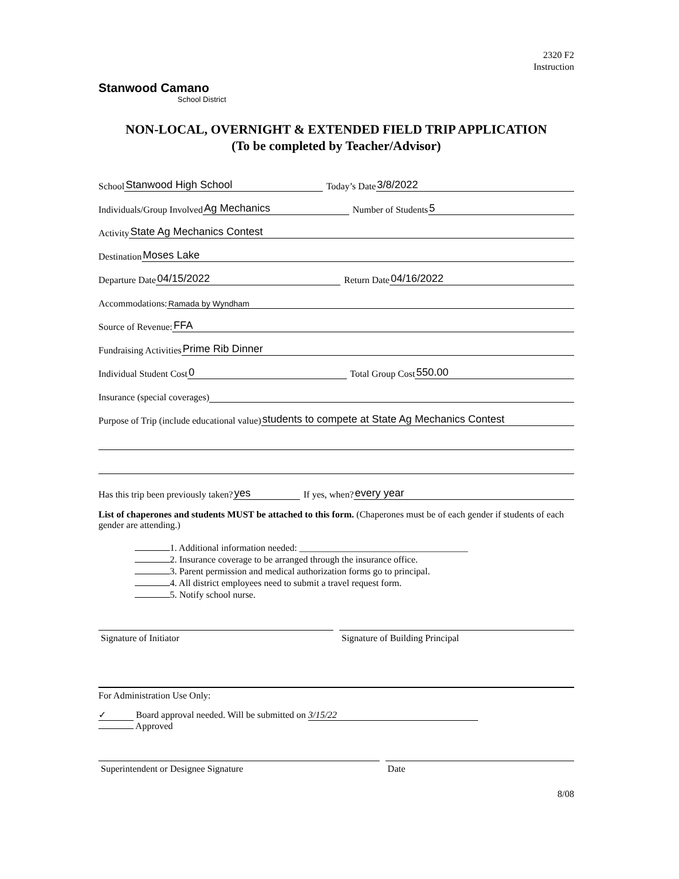2320 F2
Instruction
Stanwood Camano
School District
NON-LOCAL, OVERNIGHT & EXTENDED FIELD TRIP APPLICATION
(To be completed by Teacher/Advisor)
School Stanwood High School Today’s Date 3/8/2022
Individuals/Group Involved Ag Mechanics Number of Students 5
Activity State Ag Mechanics Contest
Destination Moses Lake
Departure Date 04/15/2022 Return Date 04/16/2022
Accommodations: Ramada by Wyndham
Source of Revenue: FFA
Fundraising Activities Prime Rib Dinner
Individual Student Cost 0 Total Group Cost 550.00
Insurance (special coverages)
Purpose of Trip (include educational value) students to compete at State Ag Mechanics Contest
Has this trip been previously taken? yes If yes, when? every year
List of chaperones and students MUST be attached to this form. (Chaperones must be of each gender if students of each gender are attending.)
1. Additional information needed: ____________________________________
2. Insurance coverage to be arranged through the insurance office.
3. Parent permission and medical authorization forms go to principal.
4. All district employees need to submit a travel request form.
5. Notify school nurse.
Signature of Initiator Signature of Building Principal
For Administration Use Only:
✓ Board approval needed. Will be submitted on 3/15/22
Approved
Superintendent or Designee Signature
Date
8/08